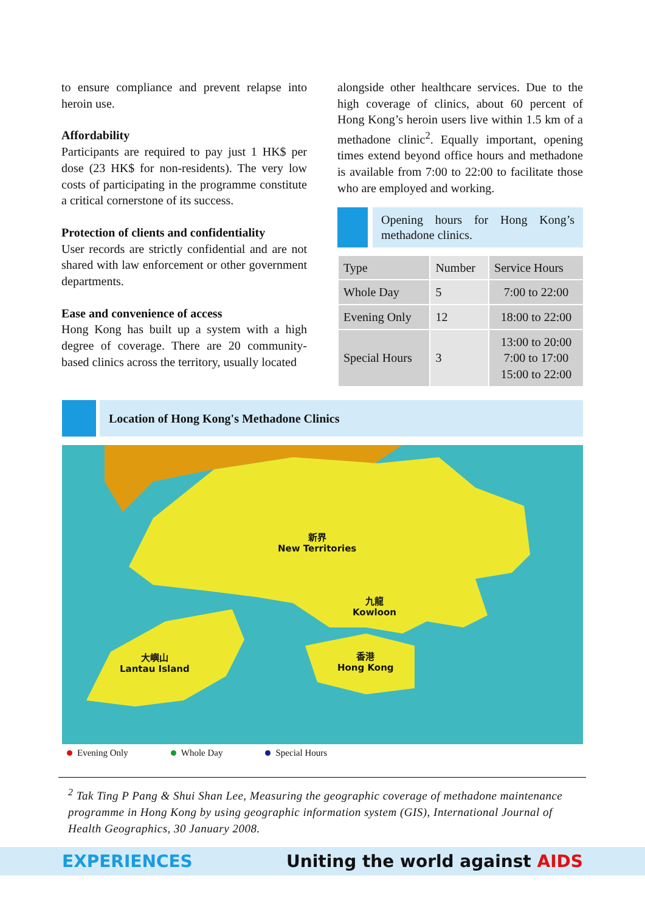to ensure compliance and prevent relapse into heroin use.
Affordability
Participants are required to pay just 1 HK$ per dose (23 HK$ for non-residents). The very low costs of participating in the programme constitute a critical cornerstone of its success.
Protection of clients and confidentiality
User records are strictly confidential and are not shared with law enforcement or other government departments.
Ease and convenience of access
Hong Kong has built up a system with a high degree of coverage. There are 20 community-based clinics across the territory, usually located
alongside other healthcare services. Due to the high coverage of clinics, about 60 percent of Hong Kong’s heroin users live within 1.5 km of a methadone clinic<sup>2</sup>. Equally important, opening times extend beyond office hours and methadone is available from 7:00 to 22:00 to facilitate those who are employed and working.
Opening hours for Hong Kong’s methadone clinics.
| Type | Number | Service Hours |
| Whole Day | 5 | 7:00 to 22:00 |
| Evening Only | 12 | 18:00 to 22:00 |
| Special Hours | 3 | 13:00 to 20:00 7:00 to 17:00 15:00 to 22:00 |
Location of Hong Kong's Methadone Clinics
新界
New Territories
九龍
Kowloon
大嶼山
Lantau Island
香港
Hong Kong
Evening Only Whole Day Special Hours
<sup>2</sup> Tak Ting P Pang & Shui Shan Lee, Measuring the geographic coverage of methadone maintenance programme in Hong Kong by using geographic information system (GIS), International Journal of Health Geographics, 30 January 2008.
EXPERIENCES Uniting the world against AIDS